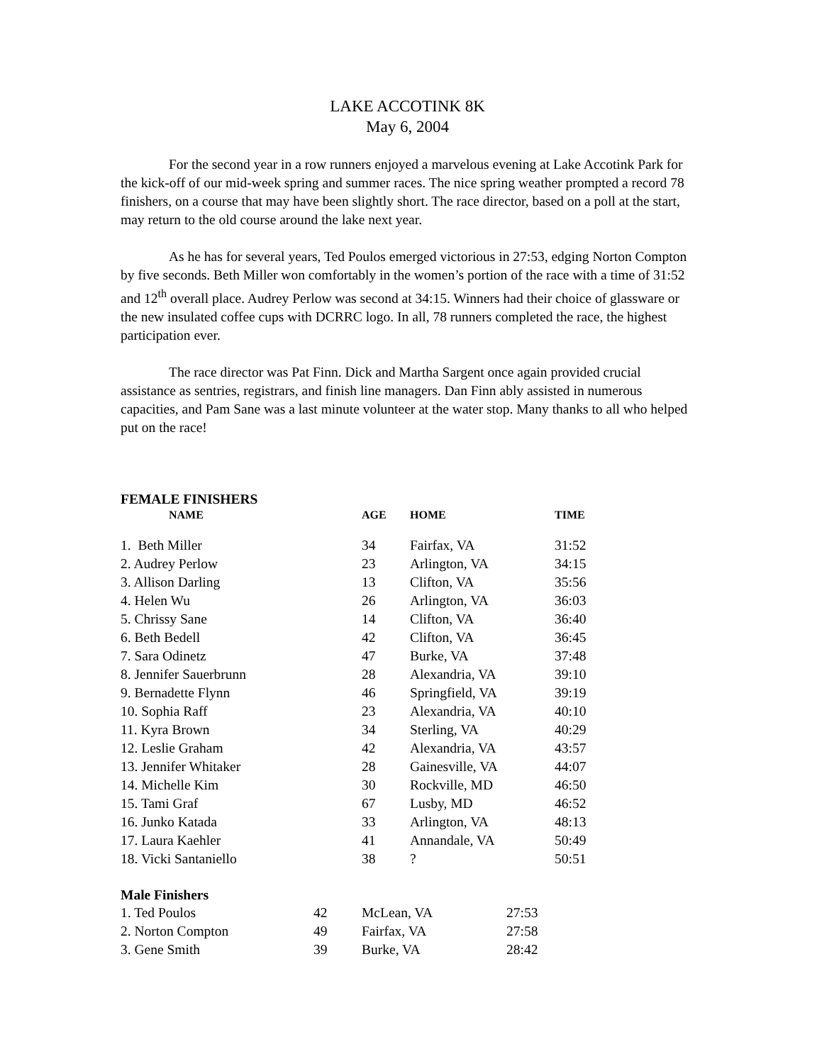LAKE ACCOTINK 8K
May 6, 2004
For the second year in a row runners enjoyed a marvelous evening at Lake Accotink Park for the kick-off of our mid-week spring and summer races. The nice spring weather prompted a record 78 finishers, on a course that may have been slightly short. The race director, based on a poll at the start, may return to the old course around the lake next year.
As he has for several years, Ted Poulos emerged victorious in 27:53, edging Norton Compton by five seconds. Beth Miller won comfortably in the women’s portion of the race with a time of 31:52 and 12<sup>th</sup> overall place. Audrey Perlow was second at 34:15. Winners had their choice of glassware or the new insulated coffee cups with DCRRC logo. In all, 78 runners completed the race, the highest participation ever.
The race director was Pat Finn. Dick and Martha Sargent once again provided crucial assistance as sentries, registrars, and finish line managers. Dan Finn ably assisted in numerous capacities, and Pam Sane was a last minute volunteer at the water stop. Many thanks to all who helped put on the race!
FEMALE FINISHERS
| NAME | AGE | HOME | TIME |
| --- | --- | --- | --- |
| 1. Beth Miller | 34 | Fairfax, VA | 31:52 |
| 2. Audrey Perlow | 23 | Arlington, VA | 34:15 |
| 3. Allison Darling | 13 | Clifton, VA | 35:56 |
| 4. Helen Wu | 26 | Arlington, VA | 36:03 |
| 5. Chrissy Sane | 14 | Clifton, VA | 36:40 |
| 6. Beth Bedell | 42 | Clifton, VA | 36:45 |
| 7. Sara Odinetz | 47 | Burke, VA | 37:48 |
| 8. Jennifer Sauerbrunn | 28 | Alexandria, VA | 39:10 |
| 9. Bernadette Flynn | 46 | Springfield, VA | 39:19 |
| 10. Sophia Raff | 23 | Alexandria, VA | 40:10 |
| 11. Kyra Brown | 34 | Sterling, VA | 40:29 |
| 12. Leslie Graham | 42 | Alexandria, VA | 43:57 |
| 13. Jennifer Whitaker | 28 | Gainesville, VA | 44:07 |
| 14. Michelle Kim | 30 | Rockville, MD | 46:50 |
| 15. Tami Graf | 67 | Lusby, MD | 46:52 |
| 16. Junko Katada | 33 | Arlington, VA | 48:13 |
| 17. Laura Kaehler | 41 | Annandale, VA | 50:49 |
| 18. Vicki Santaniello | 38 | ? | 50:51 |
Male Finishers
| 1. Ted Poulos | 42 | McLean, VA | 27:53 |
| 2. Norton Compton | 49 | Fairfax, VA | 27:58 |
| 3. Gene Smith | 39 | Burke, VA | 28:42 |